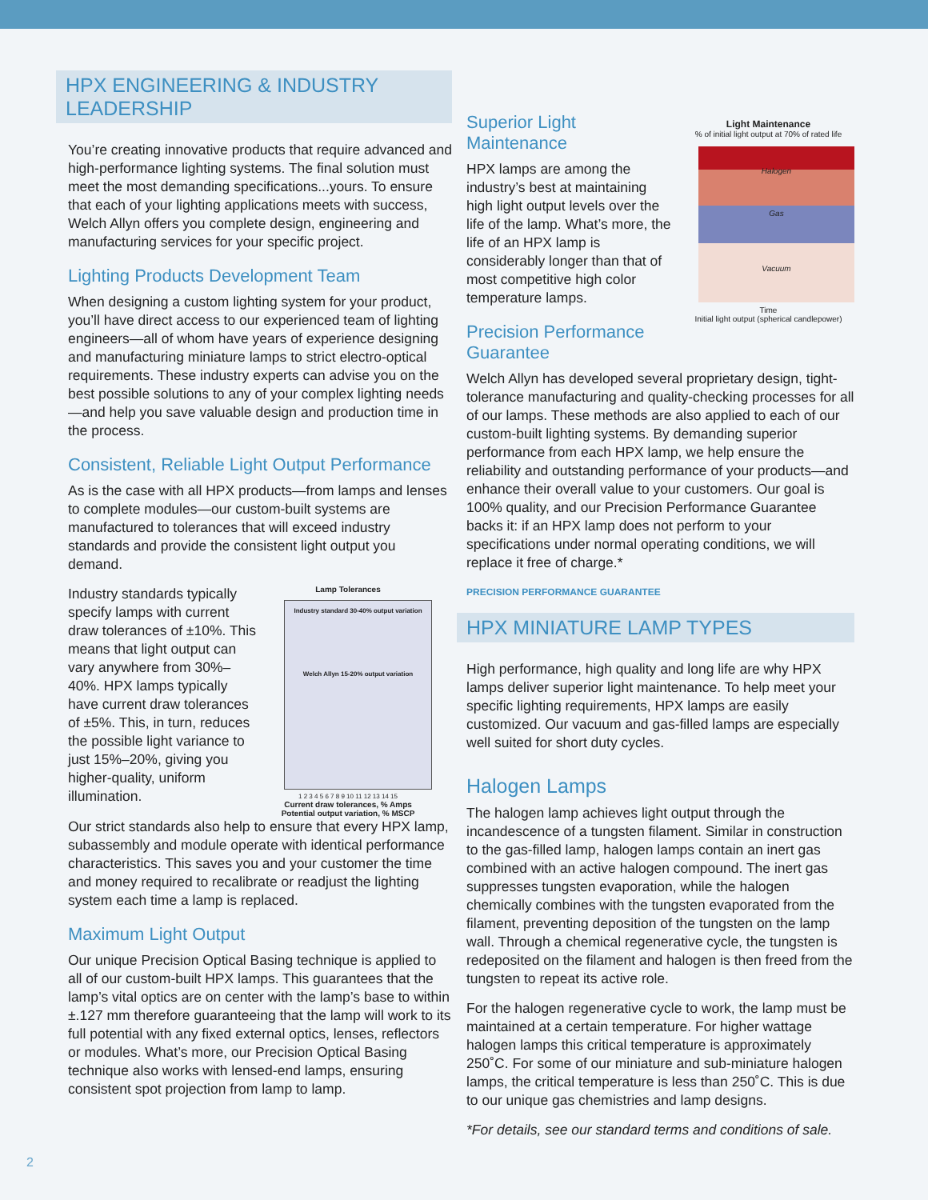HPX ENGINEERING & INDUSTRY LEADERSHIP
You’re creating innovative products that require advanced and high-performance lighting systems. The final solution must meet the most demanding specifications...yours. To ensure that each of your lighting applications meets with success, Welch Allyn offers you complete design, engineering and manufacturing services for your specific project.
Lighting Products Development Team
When designing a custom lighting system for your product, you’ll have direct access to our experienced team of lighting engineers—all of whom have years of experience designing and manufacturing miniature lamps to strict electro-optical requirements. These industry experts can advise you on the best possible solutions to any of your complex lighting needs—and help you save valuable design and production time in the process.
Consistent, Reliable Light Output Performance
As is the case with all HPX products—from lamps and lenses to complete modules—our custom-built systems are manufactured to tolerances that will exceed industry standards and provide the consistent light output you demand.
Industry standards typically specify lamps with current draw tolerances of ±10%. This means that light output can vary anywhere from 30%–40%. HPX lamps typically have current draw tolerances of ±5%. This, in turn, reduces the possible light variance to just 15%–20%, giving you higher-quality, uniform illumination.
Lamp Tolerances
Industry standard 30-40% output variation
Welch Allyn 15-20% output variation
1 2 3 4 5 6 7 8 9 10 11 12 13 14 15
Current draw tolerances, % Amps
Potential output variation, % MSCP
Our strict standards also help to ensure that every HPX lamp, subassembly and module operate with identical performance characteristics. This saves you and your customer the time and money required to recalibrate or readjust the lighting system each time a lamp is replaced.
Maximum Light Output
Our unique Precision Optical Basing technique is applied to all of our custom-built HPX lamps. This guarantees that the lamp’s vital optics are on center with the lamp’s base to within ±.127 mm therefore guaranteeing that the lamp will work to its full potential with any fixed external optics, lenses, reflectors or modules. What’s more, our Precision Optical Basing technique also works with lensed-end lamps, ensuring consistent spot projection from lamp to lamp.
Superior Light Maintenance
HPX lamps are among the industry’s best at maintaining high light output levels over the life of the lamp. What’s more, the life of an HPX lamp is considerably longer than that of most competitive high color temperature lamps.
Precision Performance Guarantee
Light Maintenance
% of initial light output at 70% of rated life
Halogen
Gas
Vacuum
Time
Initial light output (spherical candlepower)
Welch Allyn has developed several proprietary design, tight-tolerance manufacturing and quality-checking processes for all of our lamps. These methods are also applied to each of our custom-built lighting systems. By demanding superior performance from each HPX lamp, we help ensure the reliability and outstanding performance of your products—and enhance their overall value to your customers. Our goal is 100% quality, and our Precision Performance Guarantee backs it: if an HPX lamp does not perform to your specifications under normal operating conditions, we will replace it free of charge.*
PRECISION PERFORMANCE GUARANTEE
HPX MINIATURE LAMP TYPES
High performance, high quality and long life are why HPX lamps deliver superior light maintenance. To help meet your specific lighting requirements, HPX lamps are easily customized. Our vacuum and gas-filled lamps are especially well suited for short duty cycles.
Halogen Lamps
The halogen lamp achieves light output through the incandescence of a tungsten filament. Similar in construction to the gas-filled lamp, halogen lamps contain an inert gas combined with an active halogen compound. The inert gas suppresses tungsten evaporation, while the halogen chemically combines with the tungsten evaporated from the filament, preventing deposition of the tungsten on the lamp wall. Through a chemical regenerative cycle, the tungsten is redeposited on the filament and halogen is then freed from the tungsten to repeat its active role.
For the halogen regenerative cycle to work, the lamp must be maintained at a certain temperature. For higher wattage halogen lamps this critical temperature is approximately 250˚C. For some of our miniature and sub-miniature halogen lamps, the critical temperature is less than 250˚C. This is due to our unique gas chemistries and lamp designs.
*For details, see our standard terms and conditions of sale.
2